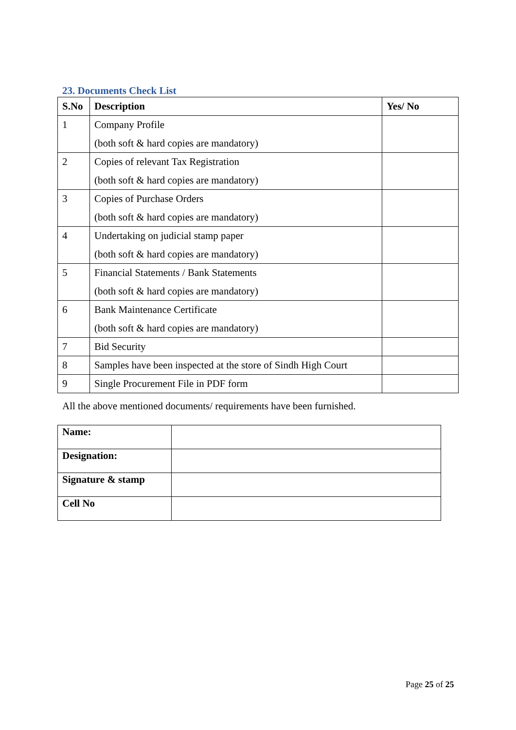23. Documents Check List
| S.No | Description | Yes/ No |
| --- | --- | --- |
| 1 | Company Profile (both soft & hard copies are mandatory) | |
| 2 | Copies of relevant Tax Registration (both soft & hard copies are mandatory) | |
| 3 | Copies of Purchase Orders (both soft & hard copies are mandatory) | |
| 4 | Undertaking on judicial stamp paper (both soft & hard copies are mandatory) | |
| 5 | Financial Statements / Bank Statements (both soft & hard copies are mandatory) | |
| 6 | Bank Maintenance Certificate (both soft & hard copies are mandatory) | |
| 7 | Bid Security | |
| 8 | Samples have been inspected at the store of Sindh High Court | |
| 9 | Single Procurement File in PDF form | |
All the above mentioned documents/ requirements have been furnished.
| Name: | |
| Designation: | |
| Signature & stamp | |
| Cell No | |
Page 25 of 25